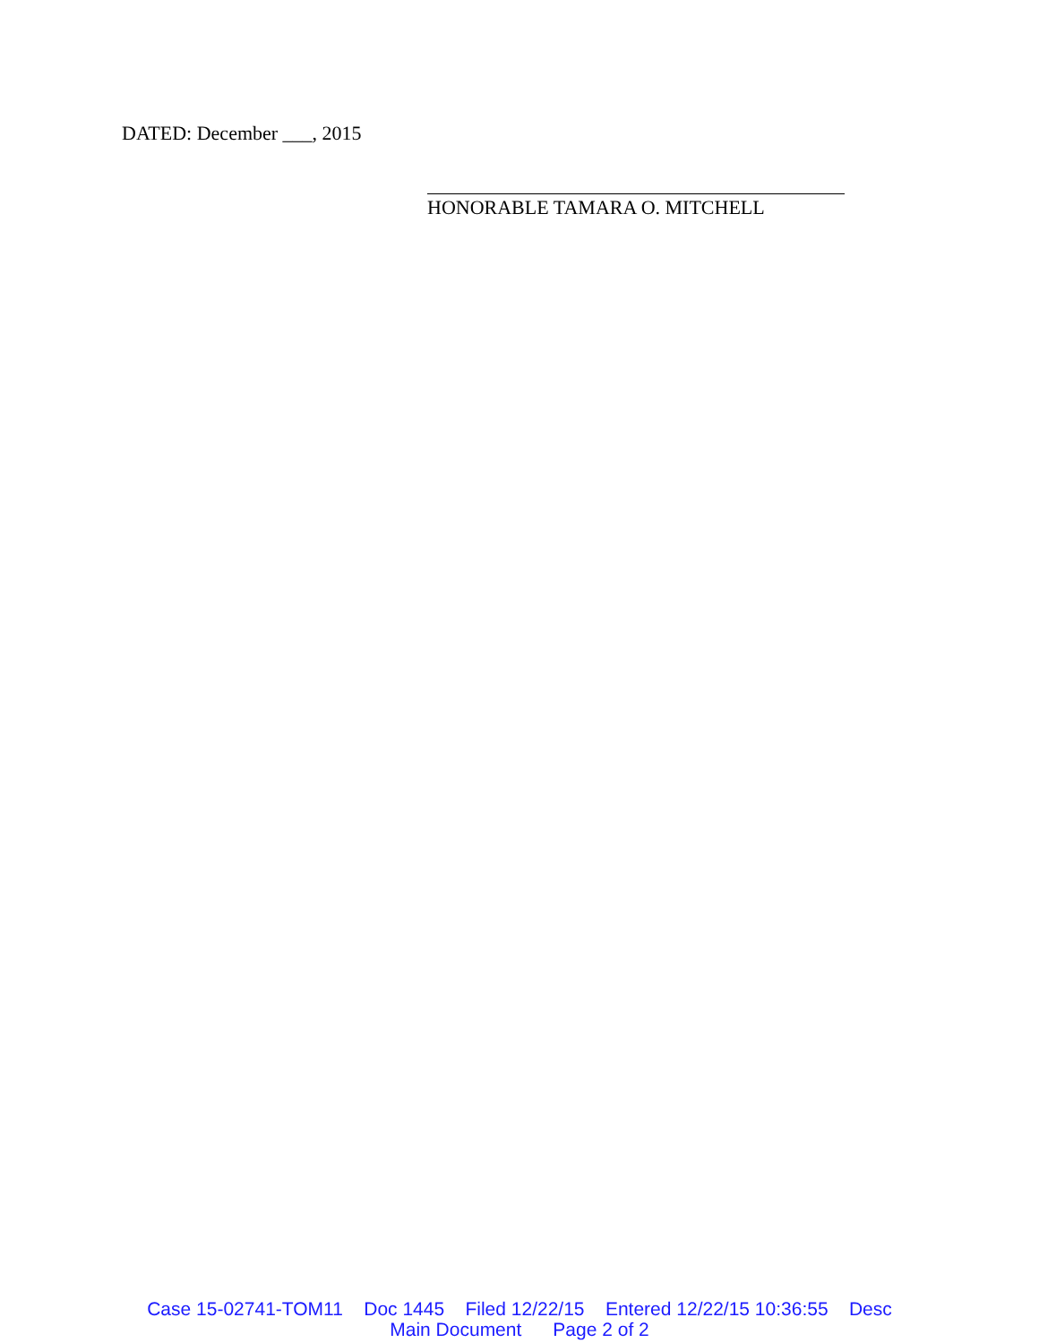DATED: December ___, 2015
HONORABLE TAMARA O. MITCHELL
Case 15-02741-TOM11 Doc 1445 Filed 12/22/15 Entered 12/22/15 10:36:55 Desc Main Document Page 2 of 2